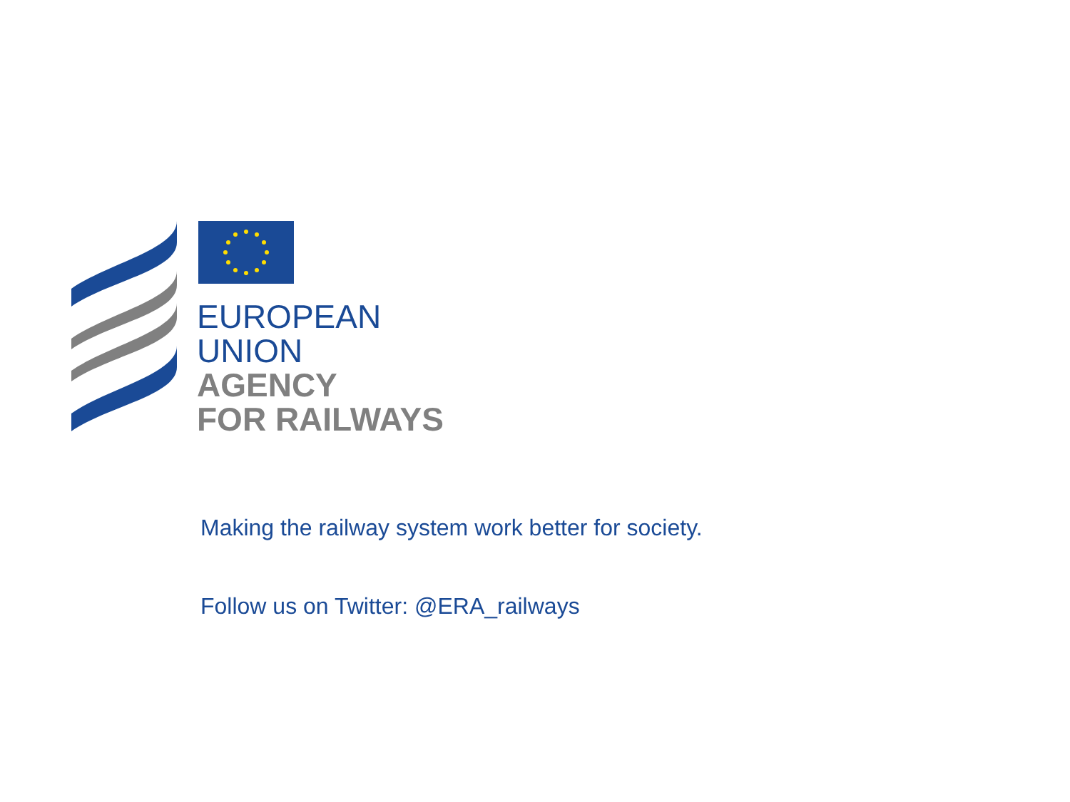EUROPEAN
UNION
AGENCY
FOR RAILWAYS
Making the railway system work better for society.
Follow us on Twitter: @ERA_railways